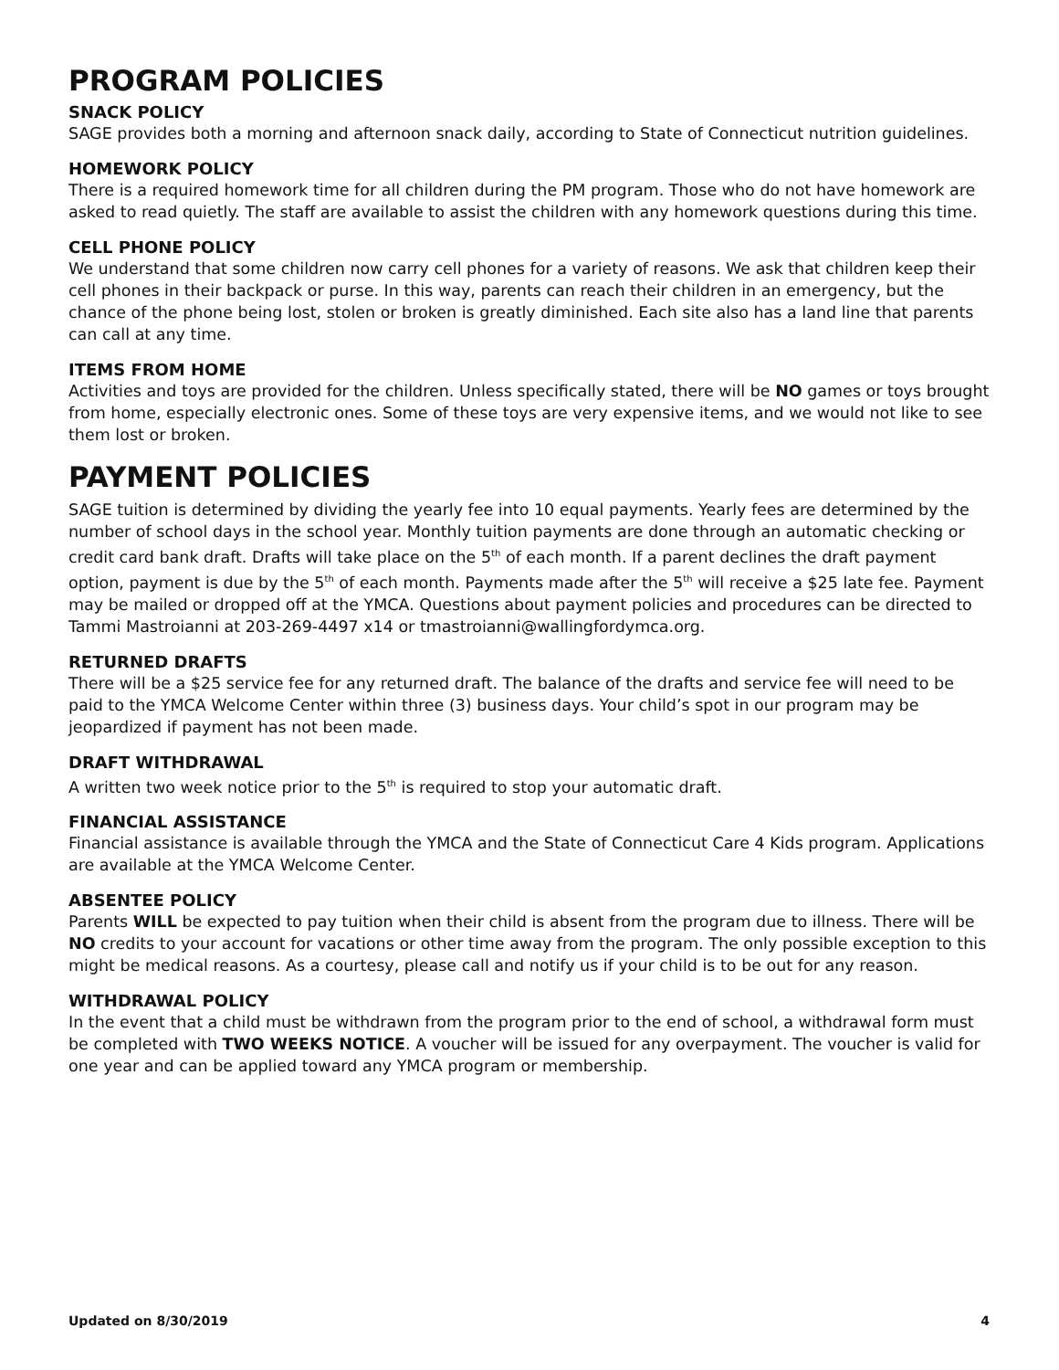PROGRAM POLICIES
SNACK POLICY
SAGE provides both a morning and afternoon snack daily, according to State of Connecticut nutrition guidelines.
HOMEWORK POLICY
There is a required homework time for all children during the PM program. Those who do not have homework are asked to read quietly. The staff are available to assist the children with any homework questions during this time.
CELL PHONE POLICY
We understand that some children now carry cell phones for a variety of reasons. We ask that children keep their cell phones in their backpack or purse. In this way, parents can reach their children in an emergency, but the chance of the phone being lost, stolen or broken is greatly diminished. Each site also has a land line that parents can call at any time.
ITEMS FROM HOME
Activities and toys are provided for the children. Unless specifically stated, there will be NO games or toys brought from home, especially electronic ones. Some of these toys are very expensive items, and we would not like to see them lost or broken.
PAYMENT POLICIES
SAGE tuition is determined by dividing the yearly fee into 10 equal payments. Yearly fees are determined by the number of school days in the school year. Monthly tuition payments are done through an automatic checking or credit card bank draft. Drafts will take place on the 5<sup>th</sup> of each month. If a parent declines the draft payment option, payment is due by the 5<sup>th</sup> of each month. Payments made after the 5<sup>th</sup> will receive a $25 late fee. Payment may be mailed or dropped off at the YMCA. Questions about payment policies and procedures can be directed to Tammi Mastroianni at 203-269-4497 x14 or tmastroianni@wallingfordymca.org.
RETURNED DRAFTS
There will be a $25 service fee for any returned draft. The balance of the drafts and service fee will need to be paid to the YMCA Welcome Center within three (3) business days. Your child’s spot in our program may be jeopardized if payment has not been made.
DRAFT WITHDRAWAL
A written two week notice prior to the 5<sup>th</sup> is required to stop your automatic draft.
FINANCIAL ASSISTANCE
Financial assistance is available through the YMCA and the State of Connecticut Care 4 Kids program. Applications are available at the YMCA Welcome Center.
ABSENTEE POLICY
Parents WILL be expected to pay tuition when their child is absent from the program due to illness. There will be NO credits to your account for vacations or other time away from the program. The only possible exception to this might be medical reasons. As a courtesy, please call and notify us if your child is to be out for any reason.
WITHDRAWAL POLICY
In the event that a child must be withdrawn from the program prior to the end of school, a withdrawal form must be completed with TWO WEEKS NOTICE. A voucher will be issued for any overpayment. The voucher is valid for one year and can be applied toward any YMCA program or membership.
Updated on 8/30/2019 4